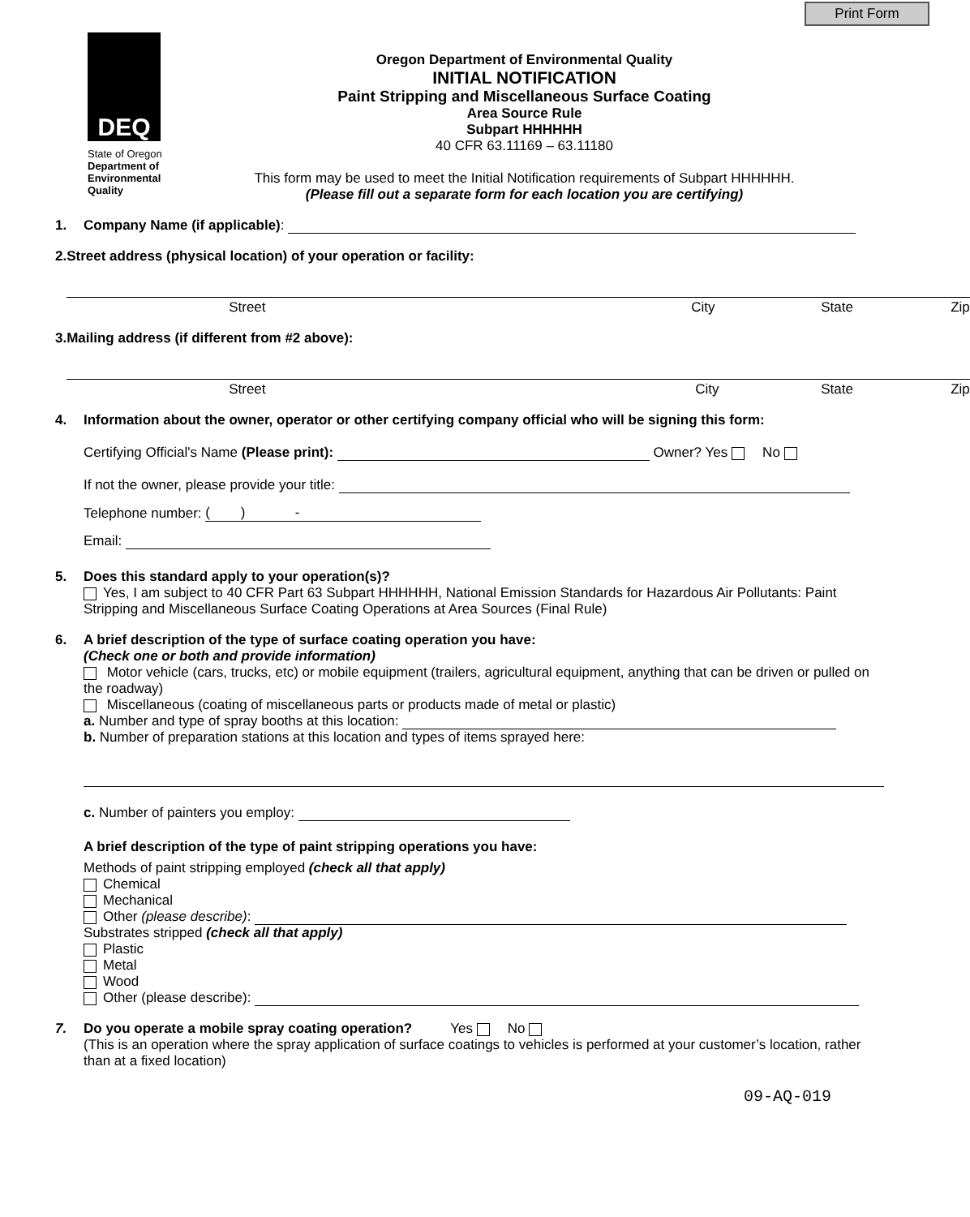Print Form
DEQ
State of Oregon
Department of Environmental Quality
Oregon Department of Environmental Quality
INITIAL NOTIFICATION
Paint Stripping and Miscellaneous Surface Coating
Area Source Rule
Subpart HHHHHH
40 CFR 63.11169 – 63.11180
This form may be used to meet the Initial Notification requirements of Subpart HHHHHH.
(Please fill out a separate form for each location you are certifying)
1. Company Name (if applicable):
2. Street address (physical location) of your operation or facility:
Street City State Zip
3. Mailing address (if different from #2 above):
Street City State Zip
4. Information about the owner, operator or other certifying company official who will be signing this form:
Certifying Official's Name (Please print): Owner? Yes No
If not the owner, please provide your title:
Telephone number: ( ) -
Email:
5. Does this standard apply to your operation(s)?
Yes, I am subject to 40 CFR Part 63 Subpart HHHHHH, National Emission Standards for Hazardous Air Pollutants: Paint Stripping and Miscellaneous Surface Coating Operations at Area Sources (Final Rule)
6. A brief description of the type of surface coating operation you have:
(Check one or both and provide information)
Motor vehicle (cars, trucks, etc) or mobile equipment (trailers, agricultural equipment, anything that can be driven or pulled on the roadway)
Miscellaneous (coating of miscellaneous parts or products made of metal or plastic)
a. Number and type of spray booths at this location:
b. Number of preparation stations at this location and types of items sprayed here:
c. Number of painters you employ:
A brief description of the type of paint stripping operations you have:
Methods of paint stripping employed (check all that apply)
Chemical
Mechanical
Other (please describe):
Substrates stripped (check all that apply)
Plastic
Metal
Wood
Other (please describe):
7. Do you operate a mobile spray coating operation? Yes No
(This is an operation where the spray application of surface coatings to vehicles is performed at your customer’s location, rather than at a fixed location)
09-AQ-019